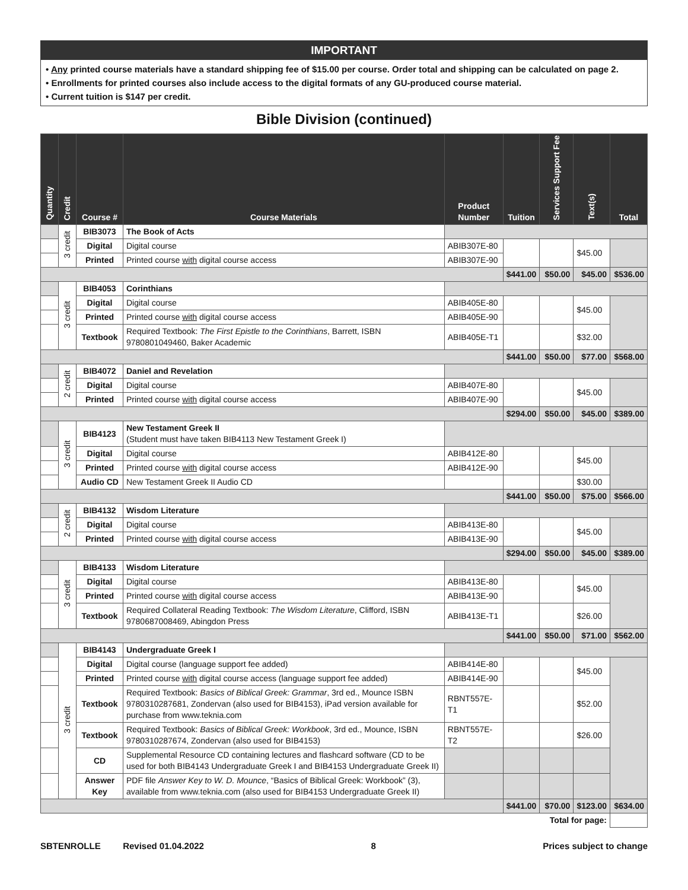IMPORTANT
• Any printed course materials have a standard shipping fee of $15.00 per course. Order total and shipping can be calculated on page 2.
• Enrollments for printed courses also include access to the digital formats of any GU-produced course material.
• Current tuition is $147 per credit.
Bible Division (continued)
| Quantity | Credit | Course # | Course Materials | Product Number | Tuition | Services Support Fee | Text(s) | Total |
| --- | --- | --- | --- | --- | --- | --- | --- | --- |
| | 3 credit | BIB3073 | The Book of Acts | | | | | |
| | | Digital | Digital course | ABIB307E-80 | | | $45.00 | |
| | | Printed | Printed course with digital course access | ABIB307E-90 | | | | |
| | | | | | $441.00 | $50.00 | $45.00 | $536.00 |
| | 3 credit | BIB4053 | Corinthians | | | | | |
| | | Digital | Digital course | ABIB405E-80 | | | $45.00 | |
| | | Printed | Printed course with digital course access | ABIB405E-90 | | | | |
| | | Textbook | Required Textbook: The First Epistle to the Corinthians , Barrett, ISBN 9780801049460, Baker Academic | ABIB405E-T1 | | | $32.00 | |
| | | | | | $441.00 | $50.00 | $77.00 | $568.00 |
| | 2 credit | BIB4072 | Daniel and Revelation | | | | | |
| | | Digital | Digital course | ABIB407E-80 | | | $45.00 | |
| | | Printed | Printed course with digital course access | ABIB407E-90 | | | | |
| | | | | | $294.00 | $50.00 | $45.00 | $389.00 |
| | 3 credit | BIB4123 | New Testament Greek II (Student must have taken BIB4113 New Testament Greek I) | | | | | |
| | | Digital | Digital course | ABIB412E-80 | | | $45.00 | |
| | | Printed | Printed course with digital course access | ABIB412E-90 | | | | |
| | | Audio CD | New Testament Greek II Audio CD | | | | $30.00 | |
| | | | | | $441.00 | $50.00 | $75.00 | $566.00 |
| | 2 credit | BIB4132 | Wisdom Literature | | | | | |
| | | Digital | Digital course | ABIB413E-80 | | | $45.00 | |
| | | Printed | Printed course with digital course access | ABIB413E-90 | | | | |
| | | | | | $294.00 | $50.00 | $45.00 | $389.00 |
| | 3 credit | BIB4133 | Wisdom Literature | | | | | |
| | | Digital | Digital course | ABIB413E-80 | | | $45.00 | |
| | | Printed | Printed course with digital course access | ABIB413E-90 | | | | |
| | | Textbook | Required Collateral Reading Textbook: The Wisdom Literature , Clifford, ISBN 9780687008469, Abingdon Press | ABIB413E-T1 | | | $26.00 | |
| | | | | | $441.00 | $50.00 | $71.00 | $562.00 |
| | 3 credit | BIB4143 | Undergraduate Greek I | | | | | |
| | | Digital | Digital course (language support fee added) | ABIB414E-80 | | | $45.00 | |
| | | Printed | Printed course with digital course access (language support fee added) | ABIB414E-90 | | | | |
| | | Textbook | Required Textbook: Basics of Biblical Greek: Grammar , 3rd ed., Mounce ISBN 9780310287681, Zondervan (also used for BIB4153), iPad version available for purchase from www.teknia.com | RBNT557E-T1 | | | $52.00 | |
| | | Textbook | Required Textbook: Basics of Biblical Greek: Workbook , 3rd ed., Mounce, ISBN 9780310287674, Zondervan (also used for BIB4153) | RBNT557E-T2 | | | $26.00 | |
| | | CD | Supplemental Resource CD containing lectures and flashcard software (CD to be used for both BIB4143 Undergraduate Greek I and BIB4153 Undergraduate Greek II) | | | | | |
| | | Answer Key | PDF file Answer Key to W. D. Mounce , “Basics of Biblical Greek: Workbook” (3), available from www.teknia.com (also used for BIB4153 Undergraduate Greek II) | | | | | |
| | | | | | $441.00 | $70.00 | $123.00 | $634.00 |
| Total for page: | | | | | | | | |
SBTENROLLE Revised 01.04.2022 8 Prices subject to change